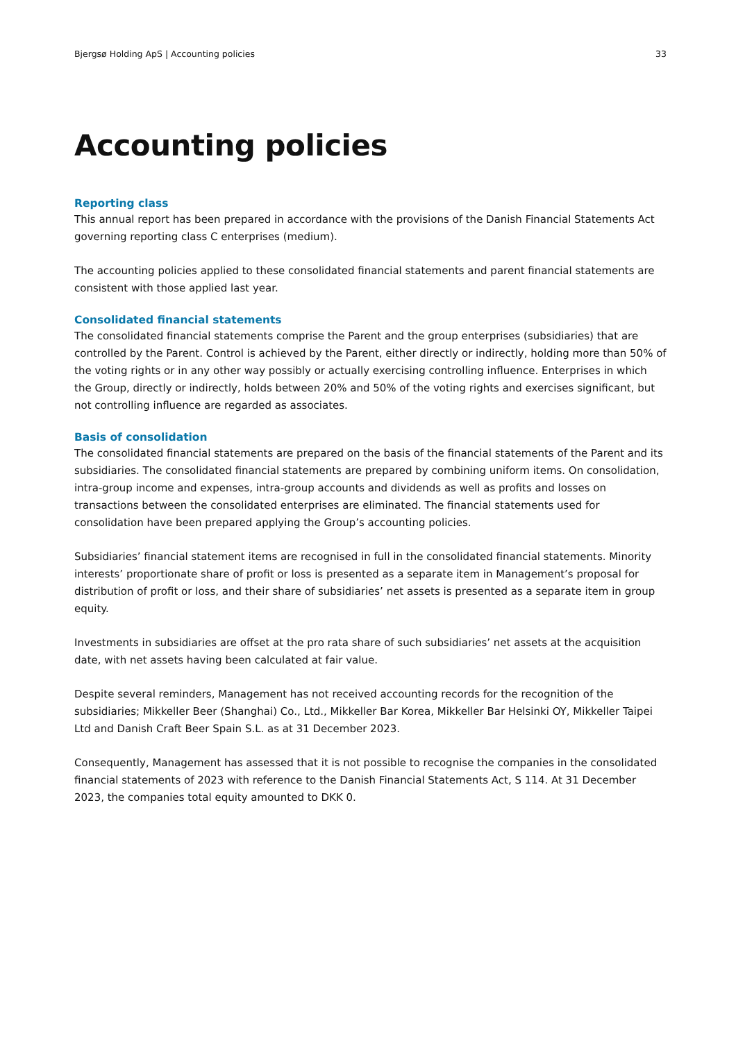Bjergsø Holding ApS | Accounting policies 33
Accounting policies
Reporting class
This annual report has been prepared in accordance with the provisions of the Danish Financial Statements Act governing reporting class C enterprises (medium).
The accounting policies applied to these consolidated financial statements and parent financial statements are consistent with those applied last year.
Consolidated financial statements
The consolidated financial statements comprise the Parent and the group enterprises (subsidiaries) that are controlled by the Parent. Control is achieved by the Parent, either directly or indirectly, holding more than 50% of the voting rights or in any other way possibly or actually exercising controlling influence. Enterprises in which the Group, directly or indirectly, holds between 20% and 50% of the voting rights and exercises significant, but not controlling influence are regarded as associates.
Basis of consolidation
The consolidated financial statements are prepared on the basis of the financial statements of the Parent and its subsidiaries. The consolidated financial statements are prepared by combining uniform items. On consolidation, intra-group income and expenses, intra-group accounts and dividends as well as profits and losses on transactions between the consolidated enterprises are eliminated. The financial statements used for consolidation have been prepared applying the Group’s accounting policies.
Subsidiaries’ financial statement items are recognised in full in the consolidated financial statements. Minority interests’ proportionate share of profit or loss is presented as a separate item in Management’s proposal for distribution of profit or loss, and their share of subsidiaries’ net assets is presented as a separate item in group equity.
Investments in subsidiaries are offset at the pro rata share of such subsidiaries’ net assets at the acquisition date, with net assets having been calculated at fair value.
Despite several reminders, Management has not received accounting records for the recognition of the subsidiaries; Mikkeller Beer (Shanghai) Co., Ltd., Mikkeller Bar Korea, Mikkeller Bar Helsinki OY, Mikkeller Taipei Ltd and Danish Craft Beer Spain S.L. as at 31 December 2023.
Consequently, Management has assessed that it is not possible to recognise the companies in the consolidated financial statements of 2023 with reference to the Danish Financial Statements Act, S 114. At 31 December 2023, the companies total equity amounted to DKK 0.